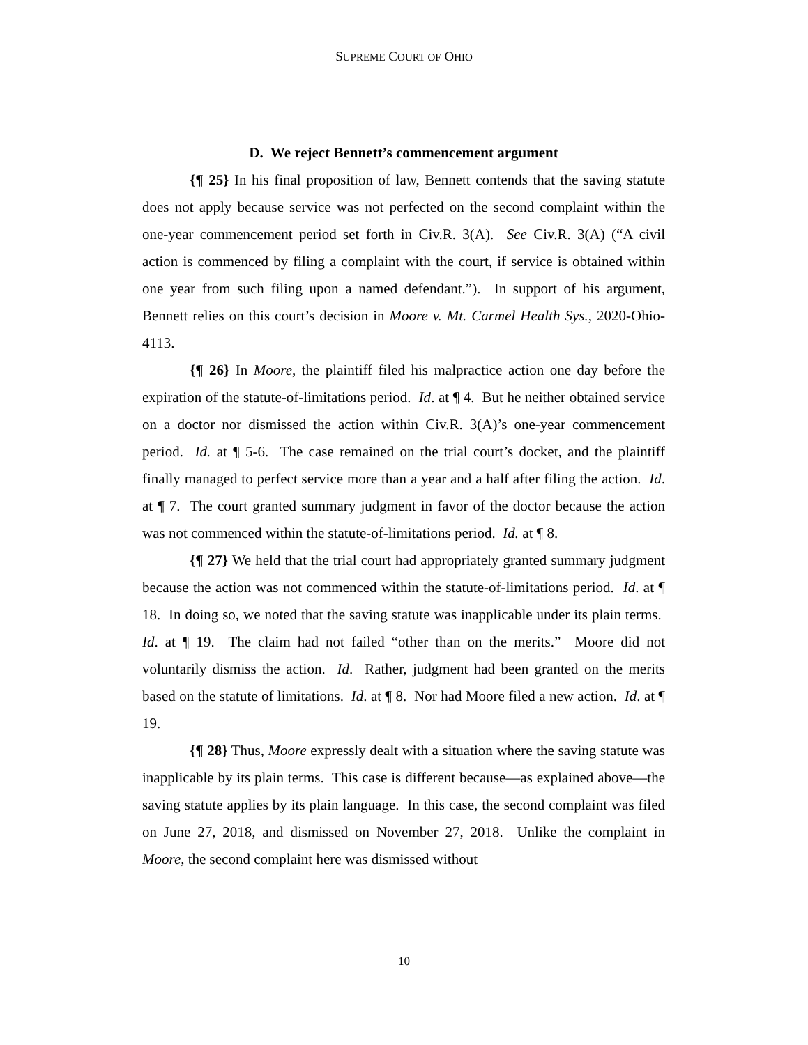SUPREME COURT OF OHIO
D. We reject Bennett’s commencement argument
{¶ 25} In his final proposition of law, Bennett contends that the saving statute does not apply because service was not perfected on the second complaint within the one-year commencement period set forth in Civ.R. 3(A). See Civ.R. 3(A) (“A civil action is commenced by filing a complaint with the court, if service is obtained within one year from such filing upon a named defendant.”). In support of his argument, Bennett relies on this court’s decision in Moore v. Mt. Carmel Health Sys., 2020-Ohio-4113.
{¶ 26} In Moore, the plaintiff filed his malpractice action one day before the expiration of the statute-of-limitations period. Id. at ¶ 4. But he neither obtained service on a doctor nor dismissed the action within Civ.R. 3(A)’s one-year commencement period. Id. at ¶ 5-6. The case remained on the trial court’s docket, and the plaintiff finally managed to perfect service more than a year and a half after filing the action. Id. at ¶ 7. The court granted summary judgment in favor of the doctor because the action was not commenced within the statute-of-limitations period. Id. at ¶ 8.
{¶ 27} We held that the trial court had appropriately granted summary judgment because the action was not commenced within the statute-of-limitations period. Id. at ¶ 18. In doing so, we noted that the saving statute was inapplicable under its plain terms. Id. at ¶ 19. The claim had not failed “other than on the merits.” Moore did not voluntarily dismiss the action. Id. Rather, judgment had been granted on the merits based on the statute of limitations. Id. at ¶ 8. Nor had Moore filed a new action. Id. at ¶ 19.
{¶ 28} Thus, Moore expressly dealt with a situation where the saving statute was inapplicable by its plain terms. This case is different because—as explained above—the saving statute applies by its plain language. In this case, the second complaint was filed on June 27, 2018, and dismissed on November 27, 2018. Unlike the complaint in Moore, the second complaint here was dismissed without
10